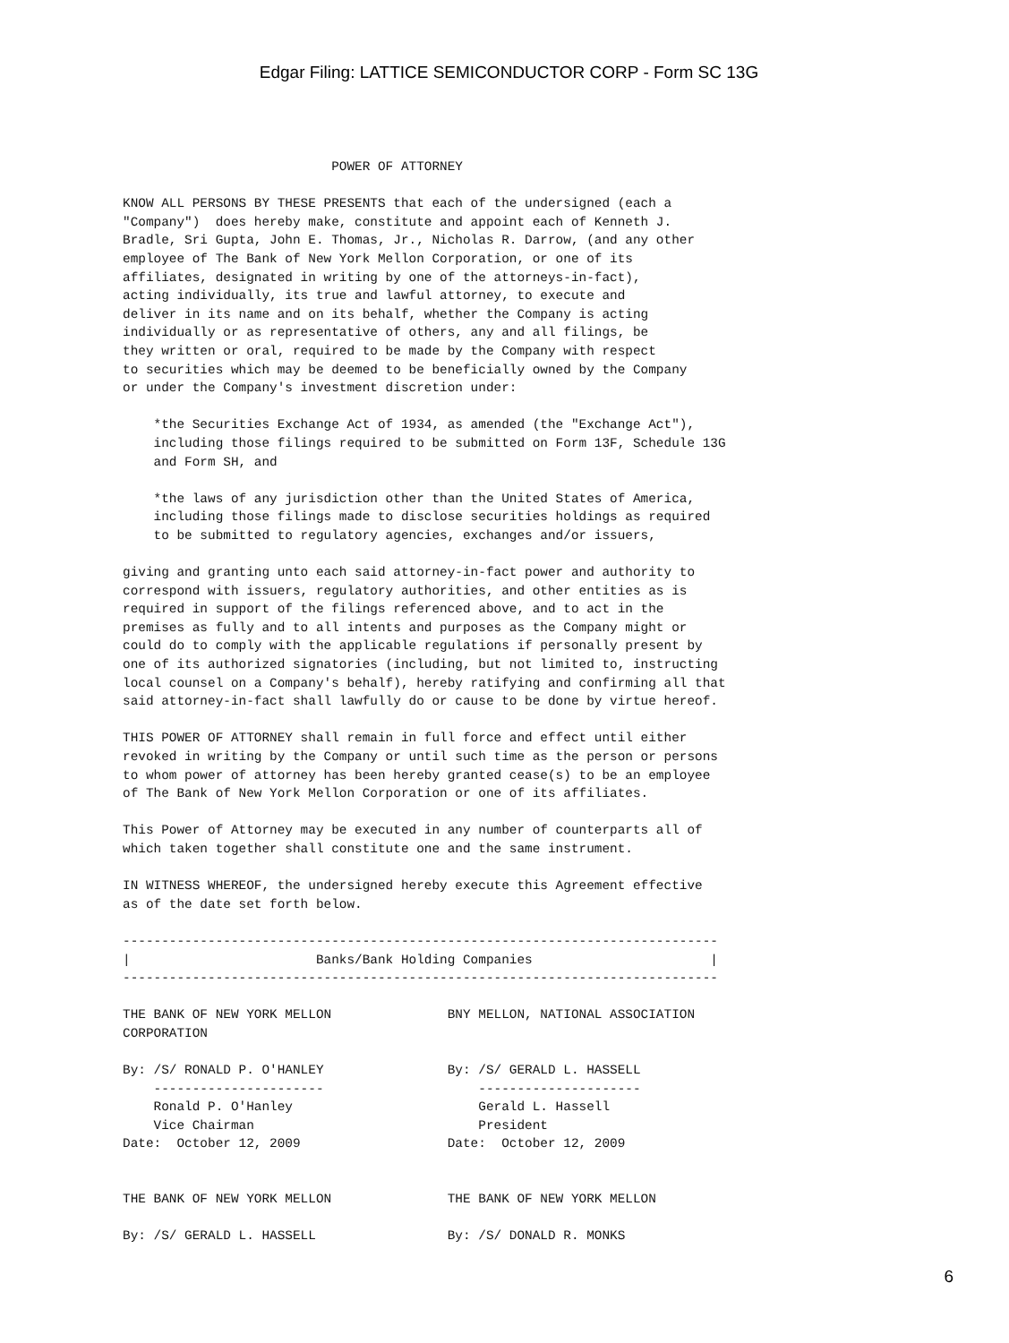Edgar Filing: LATTICE SEMICONDUCTOR CORP - Form SC 13G
                           POWER OF ATTORNEY

KNOW ALL PERSONS BY THESE PRESENTS that each of the undersigned (each a
"Company")  does hereby make, constitute and appoint each of Kenneth J.
Bradle, Sri Gupta, John E. Thomas, Jr., Nicholas R. Darrow, (and any other
employee of The Bank of New York Mellon Corporation, or one of its
affiliates, designated in writing by one of the attorneys-in-fact),
acting individually, its true and lawful attorney, to execute and
deliver in its name and on its behalf, whether the Company is acting
individually or as representative of others, any and all filings, be
they written or oral, required to be made by the Company with respect
to securities which may be deemed to be beneficially owned by the Company
or under the Company's investment discretion under:

    *the Securities Exchange Act of 1934, as amended (the "Exchange Act"),
    including those filings required to be submitted on Form 13F, Schedule 13G
    and Form SH, and

    *the laws of any jurisdiction other than the United States of America,
    including those filings made to disclose securities holdings as required
    to be submitted to regulatory agencies, exchanges and/or issuers,

giving and granting unto each said attorney-in-fact power and authority to
correspond with issuers, regulatory authorities, and other entities as is
required in support of the filings referenced above, and to act in the
premises as fully and to all intents and purposes as the Company might or
could do to comply with the applicable regulations if personally present by
one of its authorized signatories (including, but not limited to, instructing
local counsel on a Company's behalf), hereby ratifying and confirming all that
said attorney-in-fact shall lawfully do or cause to be done by virtue hereof.

THIS POWER OF ATTORNEY shall remain in full force and effect until either
revoked in writing by the Company or until such time as the person or persons
to whom power of attorney has been hereby granted cease(s) to be an employee
of The Bank of New York Mellon Corporation or one of its affiliates.

This Power of Attorney may be executed in any number of counterparts all of
which taken together shall constitute one and the same instrument.

IN WITNESS WHEREOF, the undersigned hereby execute this Agreement effective
as of the date set forth below.

-----------------------------------------------------------------------------
|                        Banks/Bank Holding Companies                       |
-----------------------------------------------------------------------------

THE BANK OF NEW YORK MELLON               BNY MELLON, NATIONAL ASSOCIATION
CORPORATION

By: /S/ RONALD P. O'HANLEY                By: /S/ GERALD L. HASSELL
    ----------------------                    ---------------------
    Ronald P. O'Hanley                        Gerald L. Hassell
    Vice Chairman                             President
Date:  October 12, 2009                   Date:  October 12, 2009


THE BANK OF NEW YORK MELLON               THE BANK OF NEW YORK MELLON

By: /S/ GERALD L. HASSELL                 By: /S/ DONALD R. MONKS
6